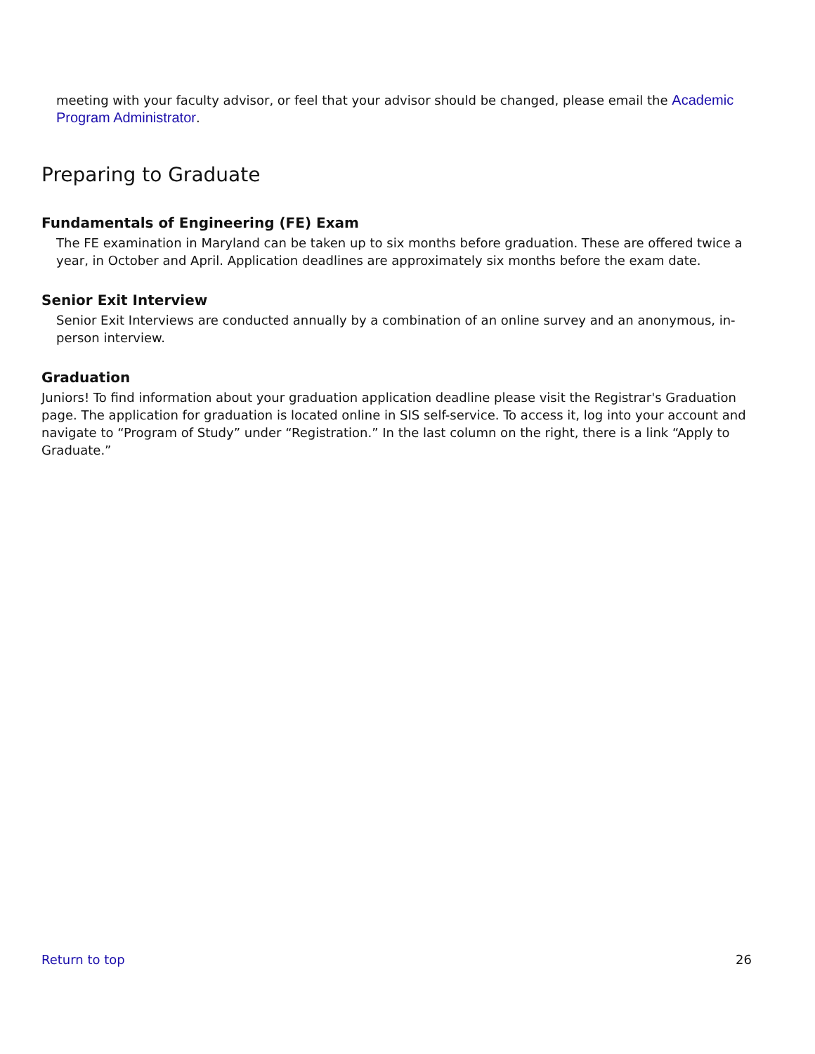meeting with your faculty advisor, or feel that your advisor should be changed, please email the Academic Program Administrator.
Preparing to Graduate
Fundamentals of Engineering (FE) Exam
The FE examination in Maryland can be taken up to six months before graduation. These are offered twice a year, in October and April. Application deadlines are approximately six months before the exam date.
Senior Exit Interview
Senior Exit Interviews are conducted annually by a combination of an online survey and an anonymous, in-person interview.
Graduation
Juniors! To find information about your graduation application deadline please visit the Registrar's Graduation page. The application for graduation is located online in SIS self-service. To access it, log into your account and navigate to “Program of Study” under “Registration.” In the last column on the right, there is a link “Apply to Graduate.”
Return to top 26